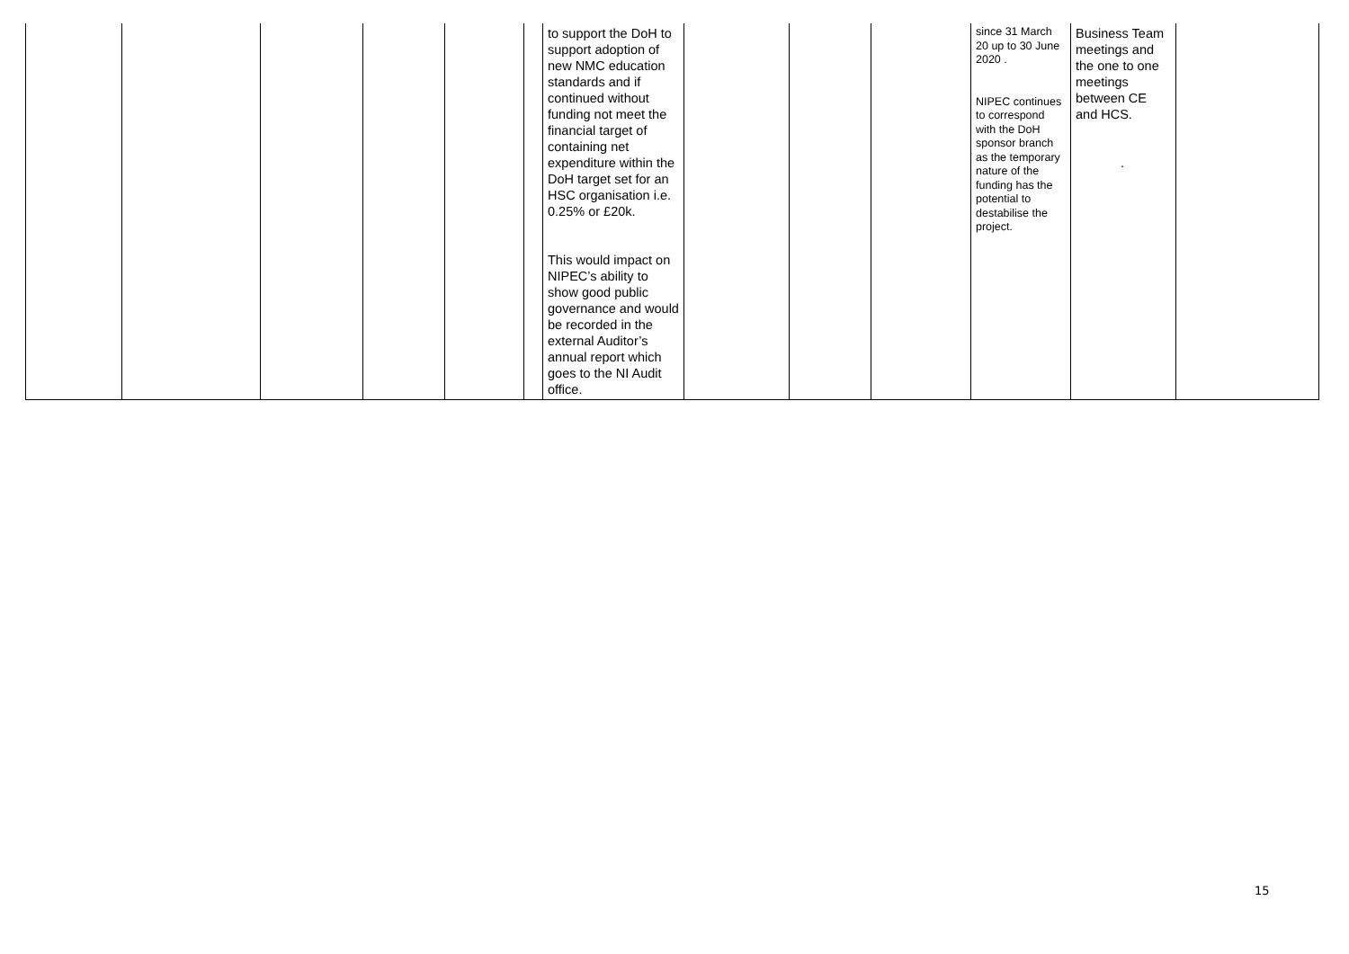| | | | | | | to support the DoH to support adoption of new NMC education standards and if continued without funding not meet the financial target of containing net expenditure within the DoH target set for an HSC organisation i.e. 0.25% or £20k. This would impact on NIPEC’s ability to show good public governance and would be recorded in the external Auditor’s annual report which goes to the NI Audit office. | | | | since 31 March 20 up to 30 June 2020 . NIPEC continues to correspond with the DoH sponsor branch as the temporary nature of the funding has the potential to destabilise the project. | Business Team meetings and the one to one meetings between CE and HCS. . | |
15